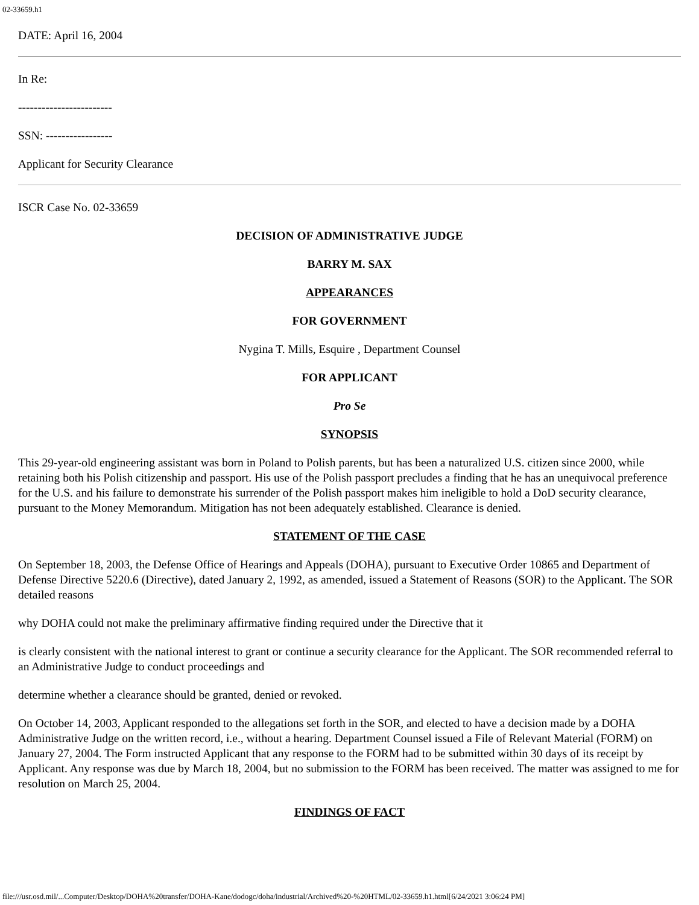02-33659.h1
DATE: April 16, 2004
In Re:
------------------------
SSN: -----------------
Applicant for Security Clearance
ISCR Case No. 02-33659
DECISION OF ADMINISTRATIVE JUDGE
BARRY M. SAX
APPEARANCES
FOR GOVERNMENT
Nygina T. Mills, Esquire , Department Counsel
FOR APPLICANT
Pro Se
SYNOPSIS
This 29-year-old engineering assistant was born in Poland to Polish parents, but has been a naturalized U.S. citizen since 2000, while retaining both his Polish citizenship and passport. His use of the Polish passport precludes a finding that he has an unequivocal preference for the U.S. and his failure to demonstrate his surrender of the Polish passport makes him ineligible to hold a DoD security clearance, pursuant to the Money Memorandum. Mitigation has not been adequately established. Clearance is denied.
STATEMENT OF THE CASE
On September 18, 2003, the Defense Office of Hearings and Appeals (DOHA), pursuant to Executive Order 10865 and Department of Defense Directive 5220.6 (Directive), dated January 2, 1992, as amended, issued a Statement of Reasons (SOR) to the Applicant. The SOR detailed reasons
why DOHA could not make the preliminary affirmative finding required under the Directive that it
is clearly consistent with the national interest to grant or continue a security clearance for the Applicant. The SOR recommended referral to an Administrative Judge to conduct proceedings and
determine whether a clearance should be granted, denied or revoked.
On October 14, 2003, Applicant responded to the allegations set forth in the SOR, and elected to have a decision made by a DOHA Administrative Judge on the written record, i.e., without a hearing. Department Counsel issued a File of Relevant Material (FORM) on January 27, 2004. The Form instructed Applicant that any response to the FORM had to be submitted within 30 days of its receipt by Applicant. Any response was due by March 18, 2004, but no submission to the FORM has been received. The matter was assigned to me for resolution on March 25, 2004.
FINDINGS OF FACT
file:///usr.osd.mil/...Computer/Desktop/DOHA%20transfer/DOHA-Kane/dodogc/doha/industrial/Archived%20-%20HTML/02-33659.h1.html[6/24/2021 3:06:24 PM]